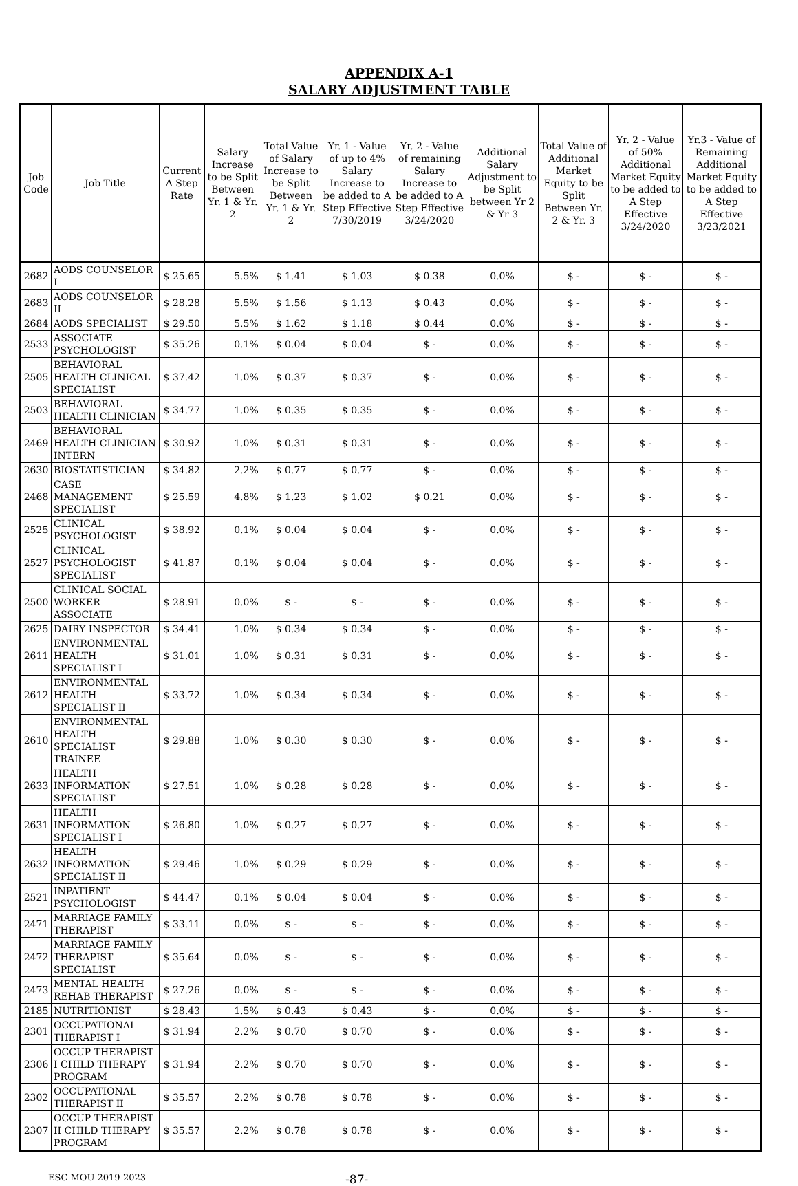APPENDIX A-1
SALARY ADJUSTMENT TABLE
| Job Code | Job Title | Current A Step Rate | Salary Increase to be Split Between Yr. 1 & Yr. 2 | Total Value of Salary Increase to be Split Between Yr. 1 & Yr. 2 | Yr. 1 - Value of up to 4% Salary Increase to be added to A Step Effective 7/30/2019 | Yr. 2 - Value of remaining Salary Increase to be added to A Step Effective 3/24/2020 | Additional Salary Adjustment to be Split between Yr 2 & Yr 3 | Total Value of Additional Market Equity to be Split Between Yr. 2 & Yr. 3 | Yr. 2 - Value of 50% Additional Market Equity to be added to A Step Effective 3/24/2020 | Yr.3 - Value of Remaining Additional Market Equity to be added to A Step Effective 3/23/2021 |
| --- | --- | --- | --- | --- | --- | --- | --- | --- | --- | --- |
| 2682 | AODS COUNSELOR I | $ 25.65 | 5.5% | $ 1.41 | $ 1.03 | $ 0.38 | 0.0% | $ - | $ - | $ - |
| 2683 | AODS COUNSELOR II | $ 28.28 | 5.5% | $ 1.56 | $ 1.13 | $ 0.43 | 0.0% | $ - | $ - | $ - |
| 2684 | AODS SPECIALIST | $ 29.50 | 5.5% | $ 1.62 | $ 1.18 | $ 0.44 | 0.0% | $ - | $ - | $ - |
| 2533 | ASSOCIATE PSYCHOLOGIST | $ 35.26 | 0.1% | $ 0.04 | $ 0.04 | $ - | 0.0% | $ - | $ - | $ - |
| 2505 | BEHAVIORAL HEALTH CLINICAL SPECIALIST | $ 37.42 | 1.0% | $ 0.37 | $ 0.37 | $ - | 0.0% | $ - | $ - | $ - |
| 2503 | BEHAVIORAL HEALTH CLINICIAN | $ 34.77 | 1.0% | $ 0.35 | $ 0.35 | $ - | 0.0% | $ - | $ - | $ - |
| 2469 | BEHAVIORAL HEALTH CLINICIAN INTERN | $ 30.92 | 1.0% | $ 0.31 | $ 0.31 | $ - | 0.0% | $ - | $ - | $ - |
| 2630 | BIOSTATISTICIAN | $ 34.82 | 2.2% | $ 0.77 | $ 0.77 | $ - | 0.0% | $ - | $ - | $ - |
| 2468 | CASE MANAGEMENT SPECIALIST | $ 25.59 | 4.8% | $ 1.23 | $ 1.02 | $ 0.21 | 0.0% | $ - | $ - | $ - |
| 2525 | CLINICAL PSYCHOLOGIST | $ 38.92 | 0.1% | $ 0.04 | $ 0.04 | $ - | 0.0% | $ - | $ - | $ - |
| 2527 | CLINICAL PSYCHOLOGIST SPECIALIST | $ 41.87 | 0.1% | $ 0.04 | $ 0.04 | $ - | 0.0% | $ - | $ - | $ - |
| 2500 | CLINICAL SOCIAL WORKER ASSOCIATE | $ 28.91 | 0.0% | $ - | $ - | $ - | 0.0% | $ - | $ - | $ - |
| 2625 | DAIRY INSPECTOR | $ 34.41 | 1.0% | $ 0.34 | $ 0.34 | $ - | 0.0% | $ - | $ - | $ - |
| 2611 | ENVIRONMENTAL HEALTH SPECIALIST I | $ 31.01 | 1.0% | $ 0.31 | $ 0.31 | $ - | 0.0% | $ - | $ - | $ - |
| 2612 | ENVIRONMENTAL HEALTH SPECIALIST II | $ 33.72 | 1.0% | $ 0.34 | $ 0.34 | $ - | 0.0% | $ - | $ - | $ - |
| 2610 | ENVIRONMENTAL HEALTH SPECIALIST TRAINEE | $ 29.88 | 1.0% | $ 0.30 | $ 0.30 | $ - | 0.0% | $ - | $ - | $ - |
| 2633 | HEALTH INFORMATION SPECIALIST | $ 27.51 | 1.0% | $ 0.28 | $ 0.28 | $ - | 0.0% | $ - | $ - | $ - |
| 2631 | HEALTH INFORMATION SPECIALIST I | $ 26.80 | 1.0% | $ 0.27 | $ 0.27 | $ - | 0.0% | $ - | $ - | $ - |
| 2632 | HEALTH INFORMATION SPECIALIST II | $ 29.46 | 1.0% | $ 0.29 | $ 0.29 | $ - | 0.0% | $ - | $ - | $ - |
| 2521 | INPATIENT PSYCHOLOGIST | $ 44.47 | 0.1% | $ 0.04 | $ 0.04 | $ - | 0.0% | $ - | $ - | $ - |
| 2471 | MARRIAGE FAMILY THERAPIST | $ 33.11 | 0.0% | $ - | $ - | $ - | 0.0% | $ - | $ - | $ - |
| 2472 | MARRIAGE FAMILY THERAPIST SPECIALIST | $ 35.64 | 0.0% | $ - | $ - | $ - | 0.0% | $ - | $ - | $ - |
| 2473 | MENTAL HEALTH REHAB THERAPIST | $ 27.26 | 0.0% | $ - | $ - | $ - | 0.0% | $ - | $ - | $ - |
| 2185 | NUTRITIONIST | $ 28.43 | 1.5% | $ 0.43 | $ 0.43 | $ - | 0.0% | $ - | $ - | $ - |
| 2301 | OCCUPATIONAL THERAPIST I | $ 31.94 | 2.2% | $ 0.70 | $ 0.70 | $ - | 0.0% | $ - | $ - | $ - |
| 2306 | OCCUP THERAPIST I CHILD THERAPY PROGRAM | $ 31.94 | 2.2% | $ 0.70 | $ 0.70 | $ - | 0.0% | $ - | $ - | $ - |
| 2302 | OCCUPATIONAL THERAPIST II | $ 35.57 | 2.2% | $ 0.78 | $ 0.78 | $ - | 0.0% | $ - | $ - | $ - |
| 2307 | OCCUP THERAPIST II CHILD THERAPY PROGRAM | $ 35.57 | 2.2% | $ 0.78 | $ 0.78 | $ - | 0.0% | $ - | $ - | $ - |
ESC MOU 2019-2023 -87-